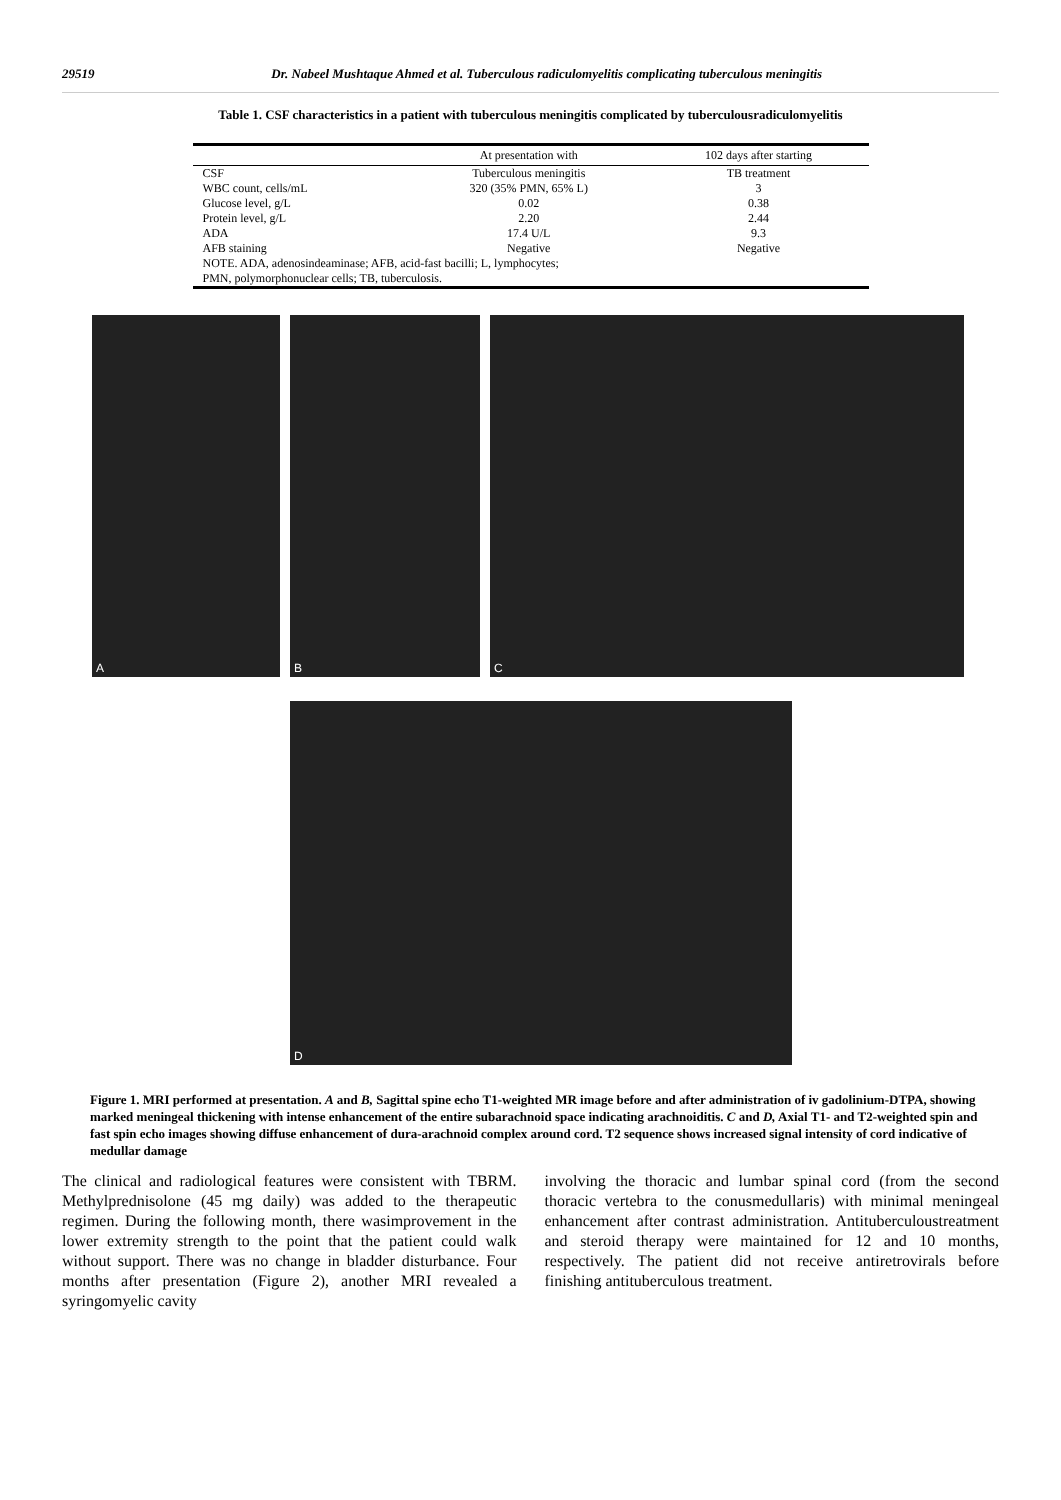29519 Dr. Nabeel Mushtaque Ahmed et al. Tuberculous radiculomyelitis complicating tuberculous meningitis
Table 1. CSF characteristics in a patient with tuberculous meningitis complicated by tuberculousradiculomyelitis
| | At presentation with | 102 days after starting |
| --- | --- | --- |
| CSF | Tuberculous meningitis | TB treatment |
| WBC count, cells/mL | 320 (35% PMN, 65% L) | 3 |
| Glucose level, g/L | 0.02 | 0.38 |
| Protein level, g/L | 2.20 | 2.44 |
| ADA | 17.4 U/L | 9.3 |
| AFB staining | Negative | Negative |
| NOTE. ADA, adenosindeaminase; AFB, acid-fast bacilli; L, lymphocytes; PMN, polymorphonuclear cells; TB, tuberculosis. | | |
A
B
C
D
Figure 1. MRI performed at presentation. A and B, Sagittal spine echo T1-weighted MR image before and after administration of iv gadolinium-DTPA, showing marked meningeal thickening with intense enhancement of the entire subarachnoid space indicating arachnoiditis. C and D, Axial T1- and T2-weighted spin and fast spin echo images showing diffuse enhancement of dura-arachnoid complex around cord. T2 sequence shows increased signal intensity of cord indicative of medullar damage
The clinical and radiological features were consistent with TBRM. Methylprednisolone (45 mg daily) was added to the therapeutic regimen. During the following month, there wasimprovement in the lower extremity strength to the point that the patient could walk without support. There was no change in bladder disturbance. Four months after presentation (Figure 2), another MRI revealed a syringomyelic cavity
involving the thoracic and lumbar spinal cord (from the second thoracic vertebra to the conusmedullaris) with minimal meningeal enhancement after contrast administration. Antituberculoustreatment and steroid therapy were maintained for 12 and 10 months, respectively. The patient did not receive antiretrovirals before finishing antituberculous treatment.